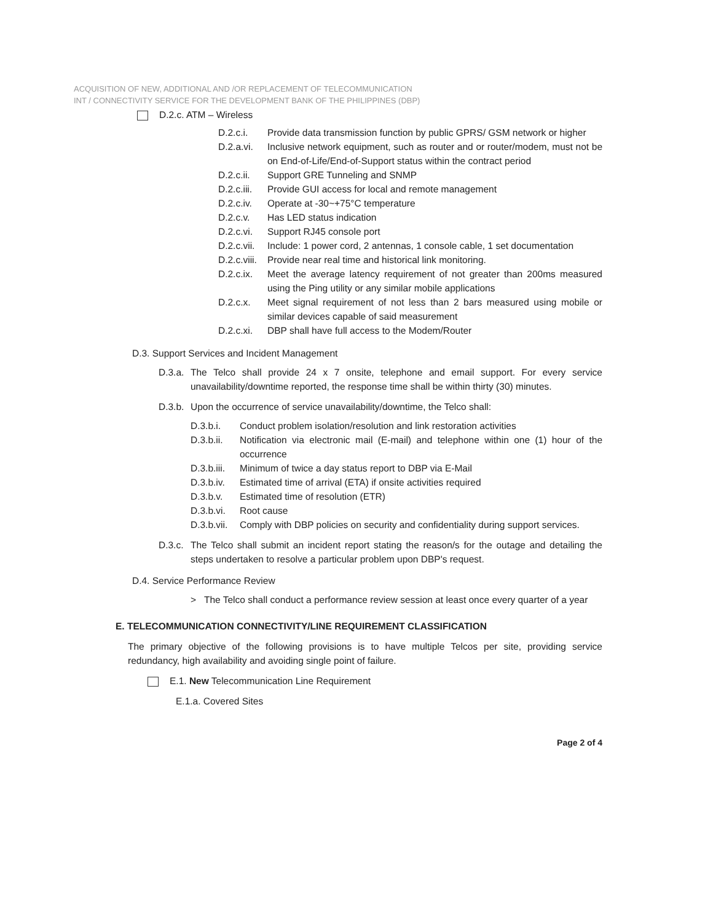ACQUISITION OF NEW, ADDITIONAL AND /OR REPLACEMENT OF TELECOMMUNICATION
INT / CONNECTIVITY SERVICE FOR THE DEVELOPMENT BANK OF THE PHILIPPINES (DBP)
D.2.c. ATM – Wireless
D.2.c.i. Provide data transmission function by public GPRS/ GSM network or higher
D.2.a.vi. Inclusive network equipment, such as router and or router/modem, must not be on End-of-Life/End-of-Support status within the contract period
D.2.c.ii. Support GRE Tunneling and SNMP
D.2.c.iii. Provide GUI access for local and remote management
D.2.c.iv. Operate at -30~+75°C temperature
D.2.c.v. Has LED status indication
D.2.c.vi. Support RJ45 console port
D.2.c.vii. Include: 1 power cord, 2 antennas, 1 console cable, 1 set documentation
D.2.c.viii. Provide near real time and historical link monitoring.
D.2.c.ix. Meet the average latency requirement of not greater than 200ms measured using the Ping utility or any similar mobile applications
D.2.c.x. Meet signal requirement of not less than 2 bars measured using mobile or similar devices capable of said measurement
D.2.c.xi. DBP shall have full access to the Modem/Router
D.3. Support Services and Incident Management
D.3.a. The Telco shall provide 24 x 7 onsite, telephone and email support. For every service unavailability/downtime reported, the response time shall be within thirty (30) minutes.
D.3.b. Upon the occurrence of service unavailability/downtime, the Telco shall:
D.3.b.i. Conduct problem isolation/resolution and link restoration activities
D.3.b.ii. Notification via electronic mail (E-mail) and telephone within one (1) hour of the occurrence
D.3.b.iii. Minimum of twice a day status report to DBP via E-Mail
D.3.b.iv. Estimated time of arrival (ETA) if onsite activities required
D.3.b.v. Estimated time of resolution (ETR)
D.3.b.vi. Root cause
D.3.b.vii. Comply with DBP policies on security and confidentiality during support services.
D.3.c. The Telco shall submit an incident report stating the reason/s for the outage and detailing the steps undertaken to resolve a particular problem upon DBP's request.
D.4. Service Performance Review
> The Telco shall conduct a performance review session at least once every quarter of a year
E. TELECOMMUNICATION CONNECTIVITY/LINE REQUIREMENT CLASSIFICATION
The primary objective of the following provisions is to have multiple Telcos per site, providing service redundancy, high availability and avoiding single point of failure.
E.1. New Telecommunication Line Requirement
E.1.a. Covered Sites
Page 2 of 4